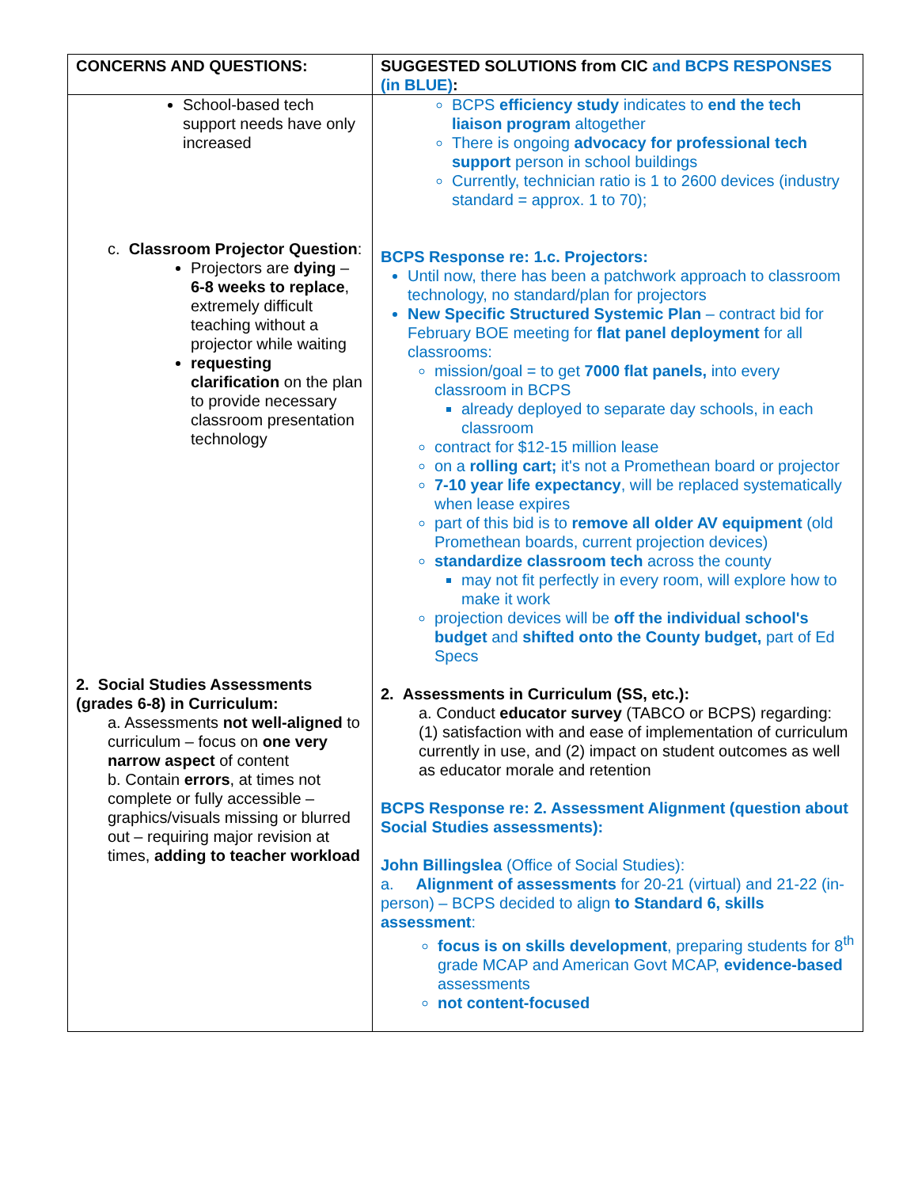| CONCERNS AND QUESTIONS: | SUGGESTED SOLUTIONS from CIC and BCPS RESPONSES (in BLUE) : |
| --- | --- |
| School-based tech support needs have only increased c. Classroom Projector Question : Projectors are dying – 6-8 weeks to replace , extremely difficult teaching without a projector while waiting requesting clarification on the plan to provide necessary classroom presentation technology 2. Social Studies Assessments (grades 6-8) in Curriculum: a. Assessments not well-aligned to curriculum – focus on one very narrow aspect of content b. Contain errors , at times not complete or fully accessible – graphics/visuals missing or blurred out – requiring major revision at times, adding to teacher workload | BCPS efficiency study indicates to end the tech liaison program altogether There is ongoing advocacy for professional tech support person in school buildings Currently, technician ratio is 1 to 2600 devices (industry standard = approx. 1 to 70); BCPS Response re: 1.c. Projectors: Until now, there has been a patchwork approach to classroom technology, no standard/plan for projectors New Specific Structured Systemic Plan – contract bid for February BOE meeting for flat panel deployment for all classrooms: mission/goal = to get 7000 flat panels, into every classroom in BCPS already deployed to separate day schools, in each classroom contract for $12-15 million lease on a rolling cart; it's not a Promethean board or projector 7-10 year life expectancy , will be replaced systematically when lease expires part of this bid is to remove all older AV equipment (old Promethean boards, current projection devices) standardize classroom tech across the county may not fit perfectly in every room, will explore how to make it work projection devices will be off the individual school's budget and shifted onto the County budget, part of Ed Specs 2. Assessments in Curriculum (SS, etc.): a. Conduct educator survey (TABCO or BCPS) regarding: (1) satisfaction with and ease of implementation of curriculum currently in use, and (2) impact on student outcomes as well as educator morale and retention BCPS Response re: 2. Assessment Alignment (question about Social Studies assessments): John Billingslea (Office of Social Studies): a. Alignment of assessments for 20-21 (virtual) and 21-22 (in-person) – BCPS decided to align to Standard 6, skills assessment : focus is on skills development , preparing students for 8<sup>th</sup> grade MCAP and American Govt MCAP, evidence-based assessments not content-focused |